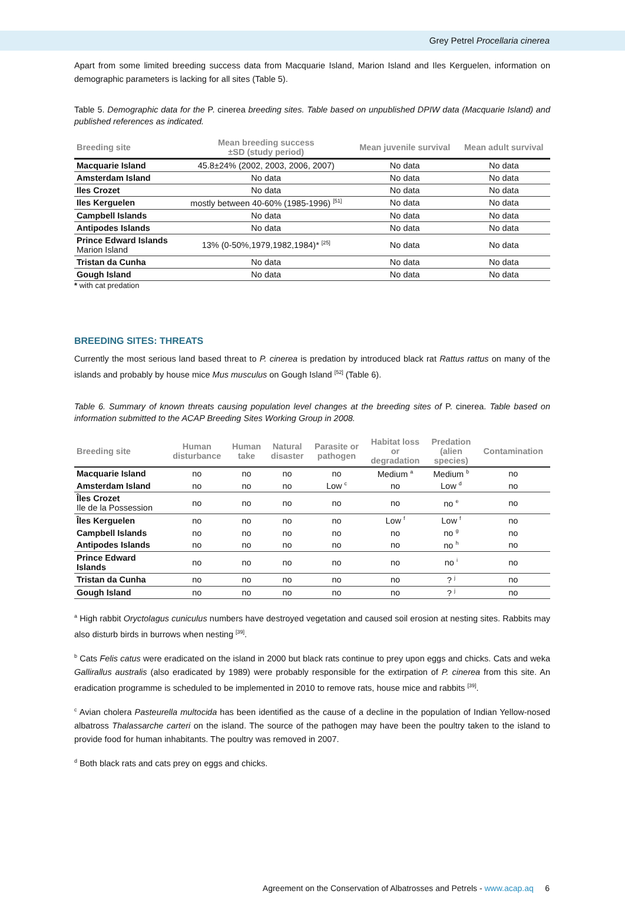Grey Petrel Procellaria cinerea
Apart from some limited breeding success data from Macquarie Island, Marion Island and Iles Kerguelen, information on demographic parameters is lacking for all sites (Table 5).
Table 5. Demographic data for the P. cinerea breeding sites. Table based on unpublished DPIW data (Macquarie Island) and published references as indicated.
| Breeding site | Mean breeding success ±SD (study period) | Mean juvenile survival | Mean adult survival |
| --- | --- | --- | --- |
| Macquarie Island | 45.8±24% (2002, 2003, 2006, 2007) | No data | No data |
| Amsterdam Island | No data | No data | No data |
| Iles Crozet | No data | No data | No data |
| Iles Kerguelen | mostly between 40-60% (1985-1996) <sup>[51]</sup> | No data | No data |
| Campbell Islands | No data | No data | No data |
| Antipodes Islands | No data | No data | No data |
| Prince Edward Islands Marion Island | 13% (0-50%,1979,1982,1984)* <sup>[25]</sup> | No data | No data |
| Tristan da Cunha | No data | No data | No data |
| Gough Island | No data | No data | No data |
* with cat predation
BREEDING SITES: THREATS
Currently the most serious land based threat to P. cinerea is predation by introduced black rat Rattus rattus on many of the islands and probably by house mice Mus musculus on Gough Island <sup>[52]</sup> (Table 6).
Table 6. Summary of known threats causing population level changes at the breeding sites of P. cinerea. Table based on information submitted to the ACAP Breeding Sites Working Group in 2008.
| Breeding site | Human disturbance | Human take | Natural disaster | Parasite or pathogen | Habitat loss or degradation | Predation (alien species) | Contamination |
| --- | --- | --- | --- | --- | --- | --- | --- |
| Macquarie Island | no | no | no | no | Medium <sup>a</sup> | Medium <sup>b</sup> | no |
| Amsterdam Island | no | no | no | Low <sup>c</sup> | no | Low <sup>d</sup> | no |
| Îles Crozet Ile de la Possession | no | no | no | no | no | no <sup>e</sup> | no |
| Îles Kerguelen | no | no | no | no | Low <sup>f</sup> | Low <sup>f</sup> | no |
| Campbell Islands | no | no | no | no | no | no <sup>g</sup> | no |
| Antipodes Islands | no | no | no | no | no | no <sup>h</sup> | no |
| Prince Edward Islands | no | no | no | no | no | no <sup>i</sup> | no |
| Tristan da Cunha | no | no | no | no | no | ? <sup>j</sup> | no |
| Gough Island | no | no | no | no | no | ? <sup>j</sup> | no |
<sup>a</sup> High rabbit Oryctolagus cuniculus numbers have destroyed vegetation and caused soil erosion at nesting sites. Rabbits may also disturb birds in burrows when nesting <sup>[39]</sup>.
<sup>b</sup> Cats Felis catus were eradicated on the island in 2000 but black rats continue to prey upon eggs and chicks. Cats and weka Gallirallus australis (also eradicated by 1989) were probably responsible for the extirpation of P. cinerea from this site. An eradication programme is scheduled to be implemented in 2010 to remove rats, house mice and rabbits <sup>[39]</sup>.
<sup>c</sup> Avian cholera Pasteurella multocida has been identified as the cause of a decline in the population of Indian Yellow-nosed albatross Thalassarche carteri on the island. The source of the pathogen may have been the poultry taken to the island to provide food for human inhabitants. The poultry was removed in 2007.
<sup>d</sup> Both black rats and cats prey on eggs and chicks.
Agreement on the Conservation of Albatrosses and Petrels - www.acap.aq 6